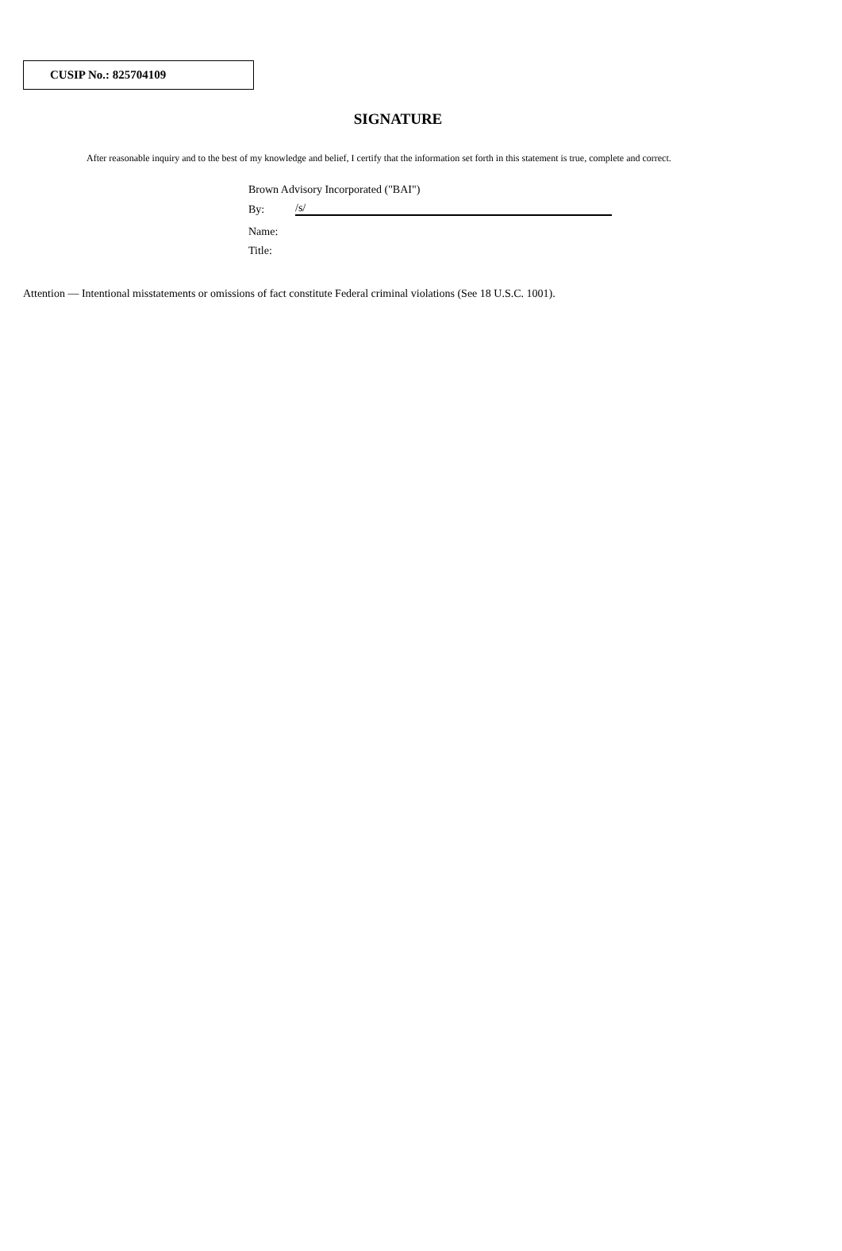CUSIP No.: 825704109
SIGNATURE
After reasonable inquiry and to the best of my knowledge and belief, I certify that the information set forth in this statement is true, complete and correct.
Brown Advisory Incorporated ("BAI")
By: /s/
Name:
Title:
Attention — Intentional misstatements or omissions of fact constitute Federal criminal violations (See 18 U.S.C. 1001).